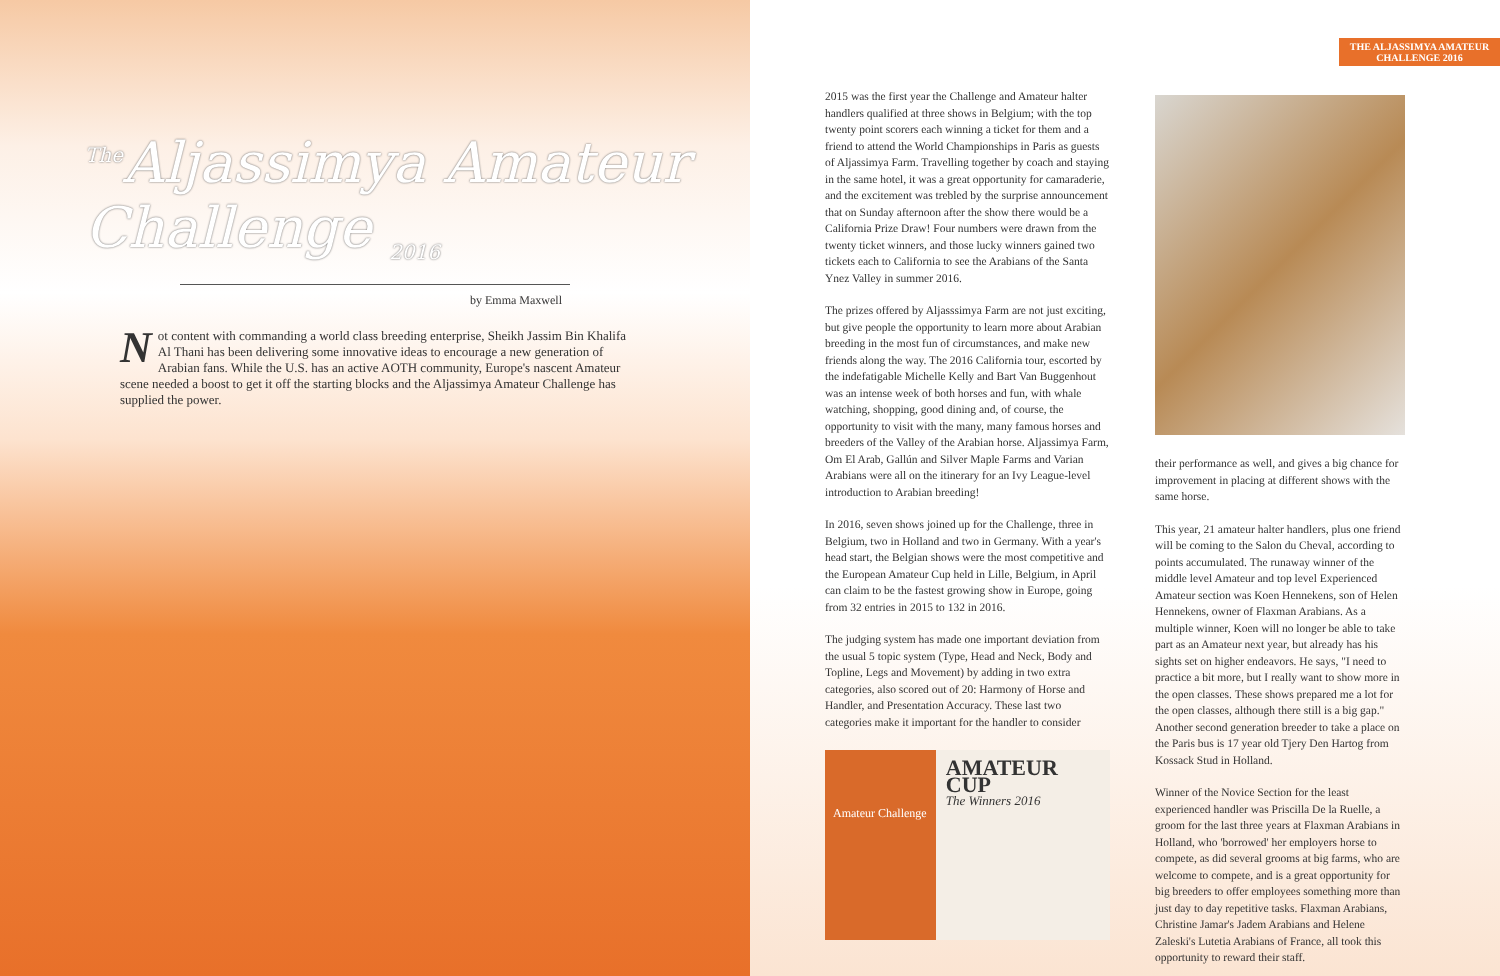<sup>The</sup>Aljassimya Amateur Challenge <sub>2016</sub>
by Emma Maxwell
Not content with commanding a world class breeding enterprise, Sheikh Jassim Bin Khalifa Al Thani has been delivering some innovative ideas to encourage a new generation of Arabian fans. While the U.S. has an active AOTH community, Europe's nascent Amateur scene needed a boost to get it off the starting blocks and the Aljassimya Amateur Challenge has supplied the power.
THE ALJASSIMYA AMATEUR CHALLENGE 2016
2015 was the first year the Challenge and Amateur halter handlers qualified at three shows in Belgium; with the top twenty point scorers each winning a ticket for them and a friend to attend the World Championships in Paris as guests of Aljassimya Farm. Travelling together by coach and staying in the same hotel, it was a great opportunity for camaraderie, and the excitement was trebled by the surprise announcement that on Sunday afternoon after the show there would be a California Prize Draw! Four numbers were drawn from the twenty ticket winners, and those lucky winners gained two tickets each to California to see the Arabians of the Santa Ynez Valley in summer 2016.
The prizes offered by Aljasssimya Farm are not just exciting, but give people the opportunity to learn more about Arabian breeding in the most fun of circumstances, and make new friends along the way. The 2016 California tour, escorted by the indefatigable Michelle Kelly and Bart Van Buggenhout was an intense week of both horses and fun, with whale watching, shopping, good dining and, of course, the opportunity to visit with the many, many famous horses and breeders of the Valley of the Arabian horse. Aljassimya Farm, Om El Arab, Gallún and Silver Maple Farms and Varian Arabians were all on the itinerary for an Ivy League-level introduction to Arabian breeding!
In 2016, seven shows joined up for the Challenge, three in Belgium, two in Holland and two in Germany. With a year's head start, the Belgian shows were the most competitive and the European Amateur Cup held in Lille, Belgium, in April can claim to be the fastest growing show in Europe, going from 32 entries in 2015 to 132 in 2016.
The judging system has made one important deviation from the usual 5 topic system (Type, Head and Neck, Body and Topline, Legs and Movement) by adding in two extra categories, also scored out of 20: Harmony of Horse and Handler, and Presentation Accuracy. These last two categories make it important for the handler to consider
Amateur Challenge
AMATEUR CUP
The Winners 2016
their performance as well, and gives a big chance for improvement in placing at different shows with the same horse.
This year, 21 amateur halter handlers, plus one friend will be coming to the Salon du Cheval, according to points accumulated. The runaway winner of the middle level Amateur and top level Experienced Amateur section was Koen Hennekens, son of Helen Hennekens, owner of Flaxman Arabians. As a multiple winner, Koen will no longer be able to take part as an Amateur next year, but already has his sights set on higher endeavors. He says, "I need to practice a bit more, but I really want to show more in the open classes. These shows prepared me a lot for the open classes, although there still is a big gap." Another second generation breeder to take a place on the Paris bus is 17 year old Tjery Den Hartog from Kossack Stud in Holland.
Winner of the Novice Section for the least experienced handler was Priscilla De la Ruelle, a groom for the last three years at Flaxman Arabians in Holland, who 'borrowed' her employers horse to compete, as did several grooms at big farms, who are welcome to compete, and is a great opportunity for big breeders to offer employees something more than just day to day repetitive tasks. Flaxman Arabians, Christine Jamar's Jadem Arabians and Helene Zaleski's Lutetia Arabians of France, all took this opportunity to reward their staff.